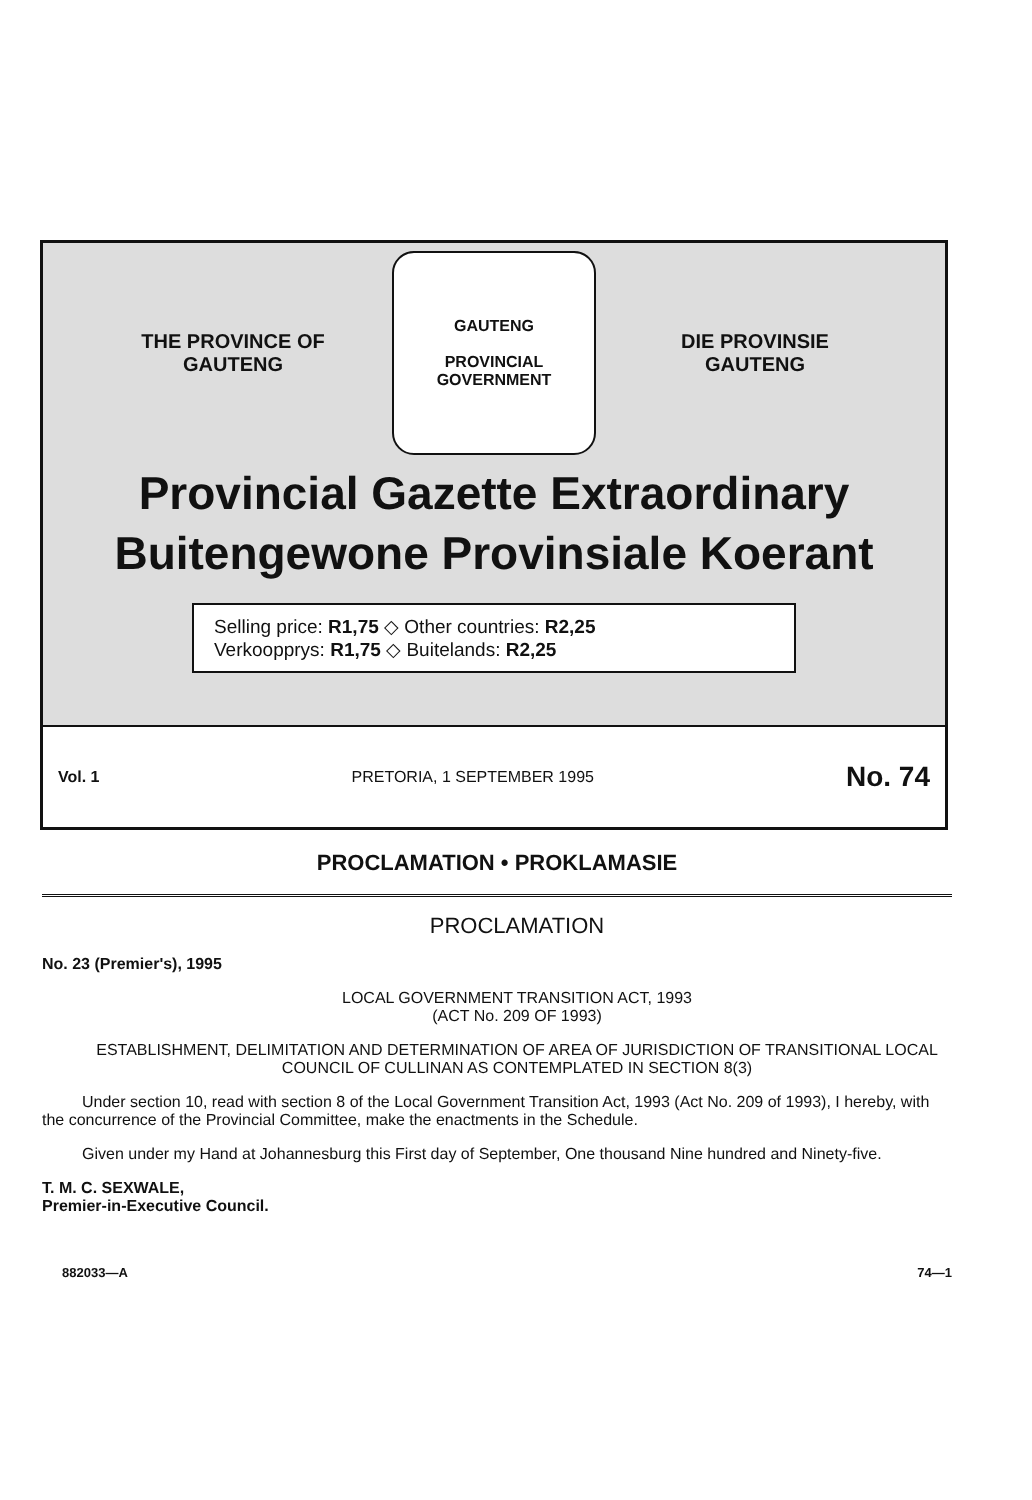THE PROVINCE OF
GAUTENG
GAUTENG
PROVINCIAL GOVERNMENT
DIE PROVINSIE
GAUTENG
Provincial Gazette Extraordinary
Buitengewone Provinsiale Koerant
Selling price: R1,75 ◇ Other countries: R2,25
Verkoopprys: R1,75 ◇ Buitelands: R2,25
Vol. 1 PRETORIA, 1 SEPTEMBER 1995 No. 74
PROCLAMATION • PROKLAMASIE
PROCLAMATION
No. 23 (Premier's), 1995
LOCAL GOVERNMENT TRANSITION ACT, 1993
(ACT No. 209 OF 1993)
ESTABLISHMENT, DELIMITATION AND DETERMINATION OF AREA OF JURISDICTION OF TRANSITIONAL LOCAL COUNCIL OF CULLINAN AS CONTEMPLATED IN SECTION 8(3)
Under section 10, read with section 8 of the Local Government Transition Act, 1993 (Act No. 209 of 1993), I hereby, with the concurrence of the Provincial Committee, make the enactments in the Schedule.
Given under my Hand at Johannesburg this First day of September, One thousand Nine hundred and Ninety-five.
T. M. C. SEXWALE,
Premier-in-Executive Council.
882033—A 74—1